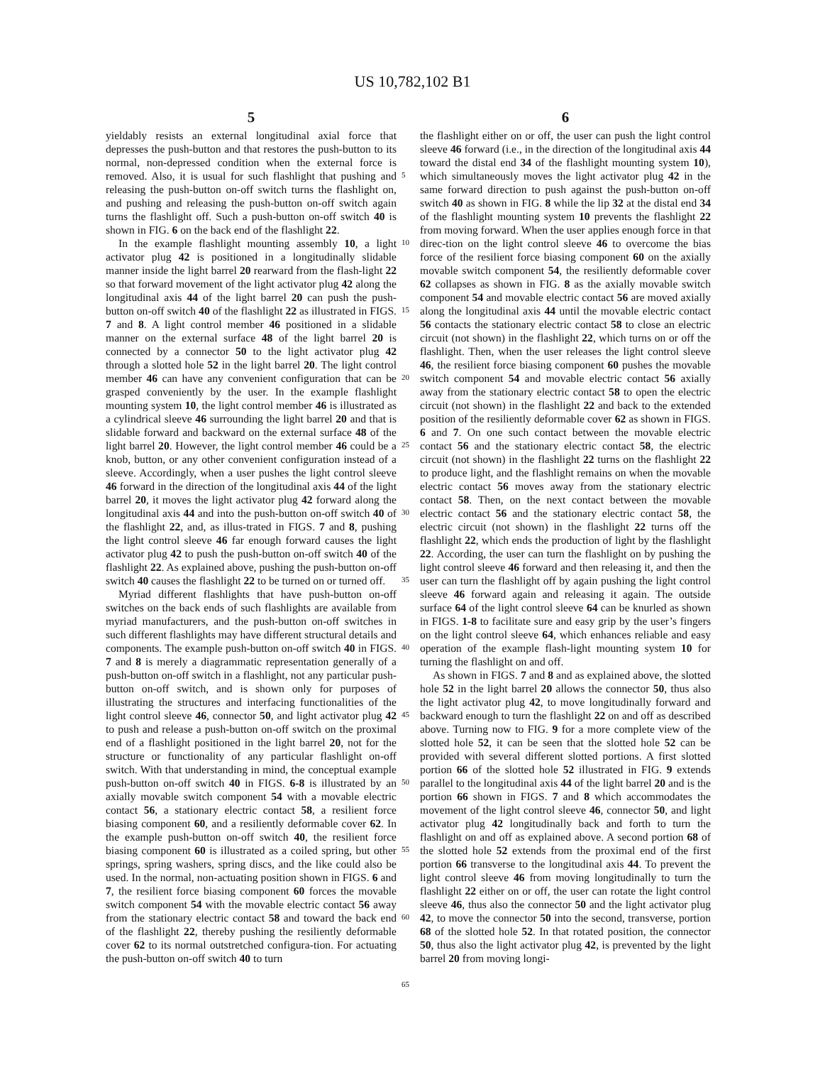US 10,782,102 B1
5
yieldably resists an external longitudinal axial force that depresses the push-button and that restores the push-button to its normal, non-depressed condition when the external force is removed. Also, it is usual for such flashlight that pushing and releasing the push-button on-off switch turns the flashlight on, and pushing and releasing the push-button on-off switch again turns the flashlight off. Such a push-button on-off switch 40 is shown in FIG. 6 on the back end of the flashlight 22.
In the example flashlight mounting assembly 10, a light activator plug 42 is positioned in a longitudinally slidable manner inside the light barrel 20 rearward from the flash-light 22 so that forward movement of the light activator plug 42 along the longitudinal axis 44 of the light barrel 20 can push the push-button on-off switch 40 of the flashlight 22 as illustrated in FIGS. 7 and 8. A light control member 46 positioned in a slidable manner on the external surface 48 of the light barrel 20 is connected by a connector 50 to the light activator plug 42 through a slotted hole 52 in the light barrel 20. The light control member 46 can have any convenient configuration that can be grasped conveniently by the user. In the example flashlight mounting system 10, the light control member 46 is illustrated as a cylindrical sleeve 46 surrounding the light barrel 20 and that is slidable forward and backward on the external surface 48 of the light barrel 20. However, the light control member 46 could be a knob, button, or any other convenient configuration instead of a sleeve. Accordingly, when a user pushes the light control sleeve 46 forward in the direction of the longitudinal axis 44 of the light barrel 20, it moves the light activator plug 42 forward along the longitudinal axis 44 and into the push-button on-off switch 40 of the flashlight 22, and, as illus-trated in FIGS. 7 and 8, pushing the light control sleeve 46 far enough forward causes the light activator plug 42 to push the push-button on-off switch 40 of the flashlight 22. As explained above, pushing the push-button on-off switch 40 causes the flashlight 22 to be turned on or turned off.
Myriad different flashlights that have push-button on-off switches on the back ends of such flashlights are available from myriad manufacturers, and the push-button on-off switches in such different flashlights may have different structural details and components. The example push-button on-off switch 40 in FIGS. 7 and 8 is merely a diagrammatic representation generally of a push-button on-off switch in a flashlight, not any particular push-button on-off switch, and is shown only for purposes of illustrating the structures and interfacing functionalities of the light control sleeve 46, connector 50, and light activator plug 42 to push and release a push-button on-off switch on the proximal end of a flashlight positioned in the light barrel 20, not for the structure or functionality of any particular flashlight on-off switch. With that understanding in mind, the conceptual example push-button on-off switch 40 in FIGS. 6-8 is illustrated by an axially movable switch component 54 with a movable electric contact 56, a stationary electric contact 58, a resilient force biasing component 60, and a resiliently deformable cover 62. In the example push-button on-off switch 40, the resilient force biasing component 60 is illustrated as a coiled spring, but other springs, spring washers, spring discs, and the like could also be used. In the normal, non-actuating position shown in FIGS. 6 and 7, the resilient force biasing component 60 forces the movable switch component 54 with the movable electric contact 56 away from the stationary electric contact 58 and toward the back end of the flashlight 22, thereby pushing the resiliently deformable cover 62 to its normal outstretched configura-tion. For actuating the push-button on-off switch 40 to turn
5
10
15
20
25
30
35
40
45
50
55
60
65
6
the flashlight either on or off, the user can push the light control sleeve 46 forward (i.e., in the direction of the longitudinal axis 44 toward the distal end 34 of the flashlight mounting system 10), which simultaneously moves the light activator plug 42 in the same forward direction to push against the push-button on-off switch 40 as shown in FIG. 8 while the lip 32 at the distal end 34 of the flashlight mounting system 10 prevents the flashlight 22 from moving forward. When the user applies enough force in that direc-tion on the light control sleeve 46 to overcome the bias force of the resilient force biasing component 60 on the axially movable switch component 54, the resiliently deformable cover 62 collapses as shown in FIG. 8 as the axially movable switch component 54 and movable electric contact 56 are moved axially along the longitudinal axis 44 until the movable electric contact 56 contacts the stationary electric contact 58 to close an electric circuit (not shown) in the flashlight 22, which turns on or off the flashlight. Then, when the user releases the light control sleeve 46, the resilient force biasing component 60 pushes the movable switch component 54 and movable electric contact 56 axially away from the stationary electric contact 58 to open the electric circuit (not shown) in the flashlight 22 and back to the extended position of the resiliently deformable cover 62 as shown in FIGS. 6 and 7. On one such contact between the movable electric contact 56 and the stationary electric contact 58, the electric circuit (not shown) in the flashlight 22 turns on the flashlight 22 to produce light, and the flashlight remains on when the movable electric contact 56 moves away from the stationary electric contact 58. Then, on the next contact between the movable electric contact 56 and the stationary electric contact 58, the electric circuit (not shown) in the flashlight 22 turns off the flashlight 22, which ends the production of light by the flashlight 22. According, the user can turn the flashlight on by pushing the light control sleeve 46 forward and then releasing it, and then the user can turn the flashlight off by again pushing the light control sleeve 46 forward again and releasing it again. The outside surface 64 of the light control sleeve 64 can be knurled as shown in FIGS. 1-8 to facilitate sure and easy grip by the user’s fingers on the light control sleeve 64, which enhances reliable and easy operation of the example flash-light mounting system 10 for turning the flashlight on and off.
As shown in FIGS. 7 and 8 and as explained above, the slotted hole 52 in the light barrel 20 allows the connector 50, thus also the light activator plug 42, to move longitudinally forward and backward enough to turn the flashlight 22 on and off as described above. Turning now to FIG. 9 for a more complete view of the slotted hole 52, it can be seen that the slotted hole 52 can be provided with several different slotted portions. A first slotted portion 66 of the slotted hole 52 illustrated in FIG. 9 extends parallel to the longitudinal axis 44 of the light barrel 20 and is the portion 66 shown in FIGS. 7 and 8 which accommodates the movement of the light control sleeve 46, connector 50, and light activator plug 42 longitudinally back and forth to turn the flashlight on and off as explained above. A second portion 68 of the slotted hole 52 extends from the proximal end of the first portion 66 transverse to the longitudinal axis 44. To prevent the light control sleeve 46 from moving longitudinally to turn the flashlight 22 either on or off, the user can rotate the light control sleeve 46, thus also the connector 50 and the light activator plug 42, to move the connector 50 into the second, transverse, portion 68 of the slotted hole 52. In that rotated position, the connector 50, thus also the light activator plug 42, is prevented by the light barrel 20 from moving longi-